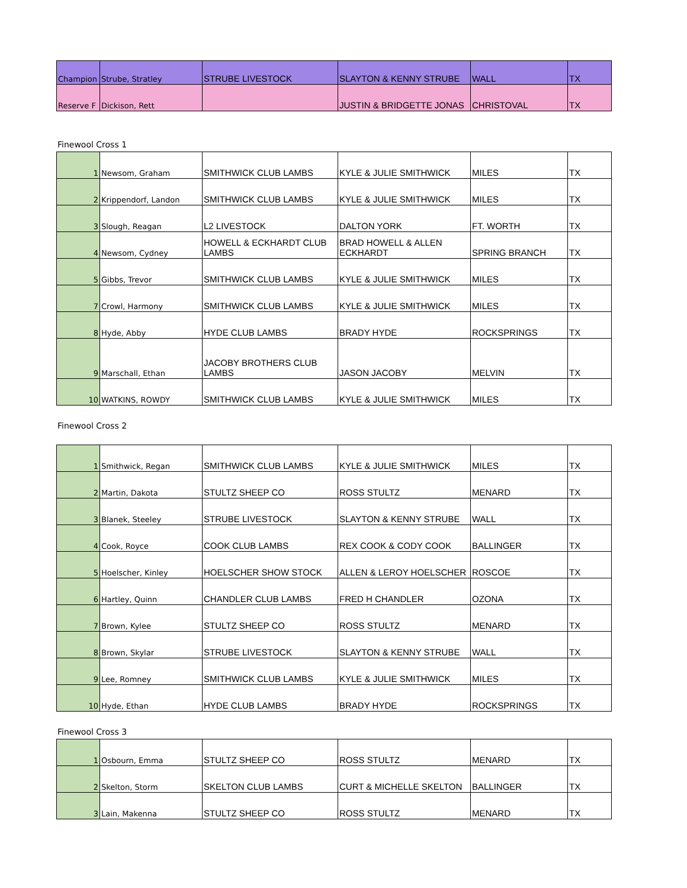| Champion | Strube, Stratley | STRUBE LIVESTOCK | SLAYTON & KENNY STRUBE | WALL | TX |
| Reserve F | Dickison, Rett | | JUSTIN & BRIDGETTE JONAS | CHRISTOVAL | TX |
Finewool Cross 1
| 1 | Newsom, Graham | SMITHWICK CLUB LAMBS | KYLE & JULIE SMITHWICK | MILES | TX |
| 2 | Krippendorf, Landon | SMITHWICK CLUB LAMBS | KYLE & JULIE SMITHWICK | MILES | TX |
| 3 | Slough, Reagan | L2 LIVESTOCK | DALTON YORK | FT. WORTH | TX |
| 4 | Newsom, Cydney | HOWELL & ECKHARDT CLUB LAMBS | BRAD HOWELL & ALLEN ECKHARDT | SPRING BRANCH | TX |
| 5 | Gibbs, Trevor | SMITHWICK CLUB LAMBS | KYLE & JULIE SMITHWICK | MILES | TX |
| 7 | Crowl, Harmony | SMITHWICK CLUB LAMBS | KYLE & JULIE SMITHWICK | MILES | TX |
| 8 | Hyde, Abby | HYDE CLUB LAMBS | BRADY HYDE | ROCKSPRINGS | TX |
| 9 | Marschall, Ethan | JACOBY BROTHERS CLUB LAMBS | JASON JACOBY | MELVIN | TX |
| 10 | WATKINS, ROWDY | SMITHWICK CLUB LAMBS | KYLE & JULIE SMITHWICK | MILES | TX |
Finewool Cross 2
| 1 | Smithwick, Regan | SMITHWICK CLUB LAMBS | KYLE & JULIE SMITHWICK | MILES | TX |
| 2 | Martin, Dakota | STULTZ SHEEP CO | ROSS STULTZ | MENARD | TX |
| 3 | Blanek, Steeley | STRUBE LIVESTOCK | SLAYTON & KENNY STRUBE | WALL | TX |
| 4 | Cook, Royce | COOK CLUB LAMBS | REX COOK & CODY COOK | BALLINGER | TX |
| 5 | Hoelscher, Kinley | HOELSCHER SHOW STOCK | ALLEN & LEROY HOELSCHER | ROSCOE | TX |
| 6 | Hartley, Quinn | CHANDLER CLUB LAMBS | FRED H CHANDLER | OZONA | TX |
| 7 | Brown, Kylee | STULTZ SHEEP CO | ROSS STULTZ | MENARD | TX |
| 8 | Brown, Skylar | STRUBE LIVESTOCK | SLAYTON & KENNY STRUBE | WALL | TX |
| 9 | Lee, Romney | SMITHWICK CLUB LAMBS | KYLE & JULIE SMITHWICK | MILES | TX |
| 10 | Hyde, Ethan | HYDE CLUB LAMBS | BRADY HYDE | ROCKSPRINGS | TX |
Finewool Cross 3
| 1 | Osbourn, Emma | STULTZ SHEEP CO | ROSS STULTZ | MENARD | TX |
| 2 | Skelton, Storm | SKELTON CLUB LAMBS | CURT & MICHELLE SKELTON | BALLINGER | TX |
| 3 | Lain, Makenna | STULTZ SHEEP CO | ROSS STULTZ | MENARD | TX |